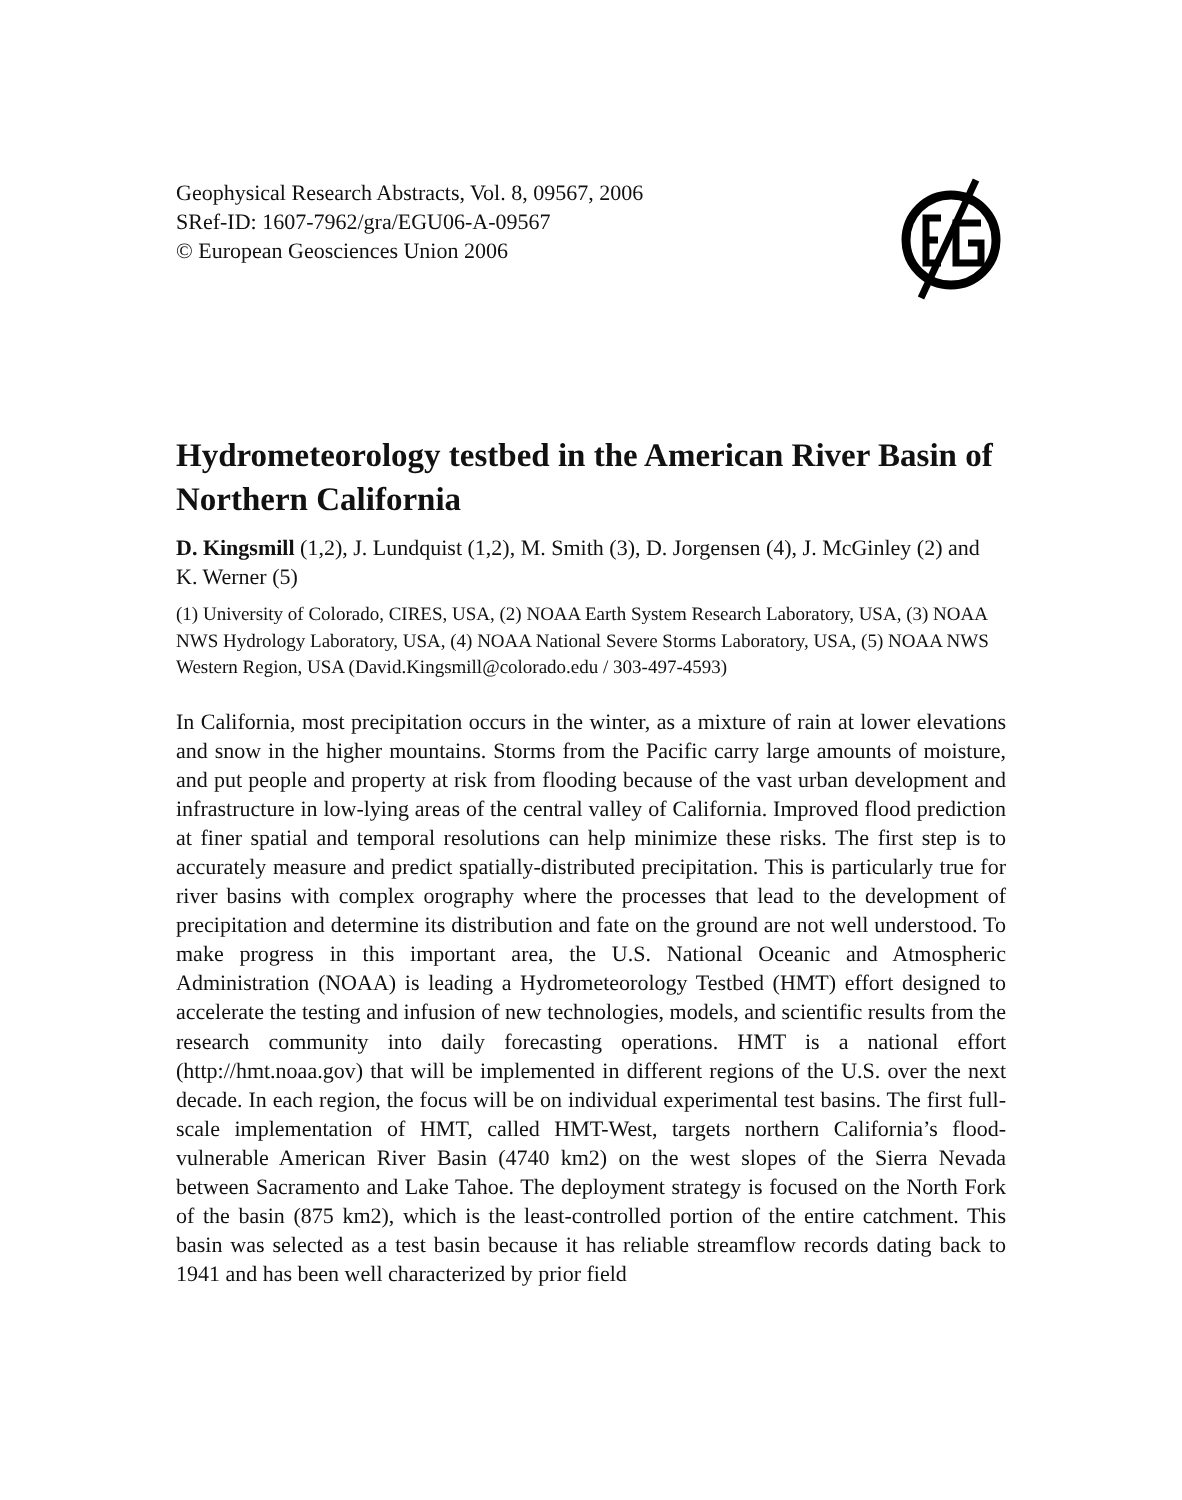Geophysical Research Abstracts, Vol. 8, 09567, 2006
SRef-ID: 1607-7962/gra/EGU06-A-09567
© European Geosciences Union 2006
Hydrometeorology testbed in the American River Basin of Northern California
D. Kingsmill (1,2), J. Lundquist (1,2), M. Smith (3), D. Jorgensen (4), J. McGinley (2) and K. Werner (5)
(1) University of Colorado, CIRES, USA, (2) NOAA Earth System Research Laboratory, USA, (3) NOAA NWS Hydrology Laboratory, USA, (4) NOAA National Severe Storms Laboratory, USA, (5) NOAA NWS Western Region, USA (David.Kingsmill@colorado.edu / 303-497-4593)
In California, most precipitation occurs in the winter, as a mixture of rain at lower elevations and snow in the higher mountains. Storms from the Pacific carry large amounts of moisture, and put people and property at risk from flooding because of the vast urban development and infrastructure in low-lying areas of the central valley of California. Improved flood prediction at finer spatial and temporal resolutions can help minimize these risks. The first step is to accurately measure and predict spatially-distributed precipitation. This is particularly true for river basins with complex orography where the processes that lead to the development of precipitation and determine its distribution and fate on the ground are not well understood. To make progress in this important area, the U.S. National Oceanic and Atmospheric Administration (NOAA) is leading a Hydrometeorology Testbed (HMT) effort designed to accelerate the testing and infusion of new technologies, models, and scientific results from the research community into daily forecasting operations. HMT is a national effort (http://hmt.noaa.gov) that will be implemented in different regions of the U.S. over the next decade. In each region, the focus will be on individual experimental test basins. The first full-scale implementation of HMT, called HMT-West, targets northern California’s flood-vulnerable American River Basin (4740 km2) on the west slopes of the Sierra Nevada between Sacramento and Lake Tahoe. The deployment strategy is focused on the North Fork of the basin (875 km2), which is the least-controlled portion of the entire catchment. This basin was selected as a test basin because it has reliable streamflow records dating back to 1941 and has been well characterized by prior field